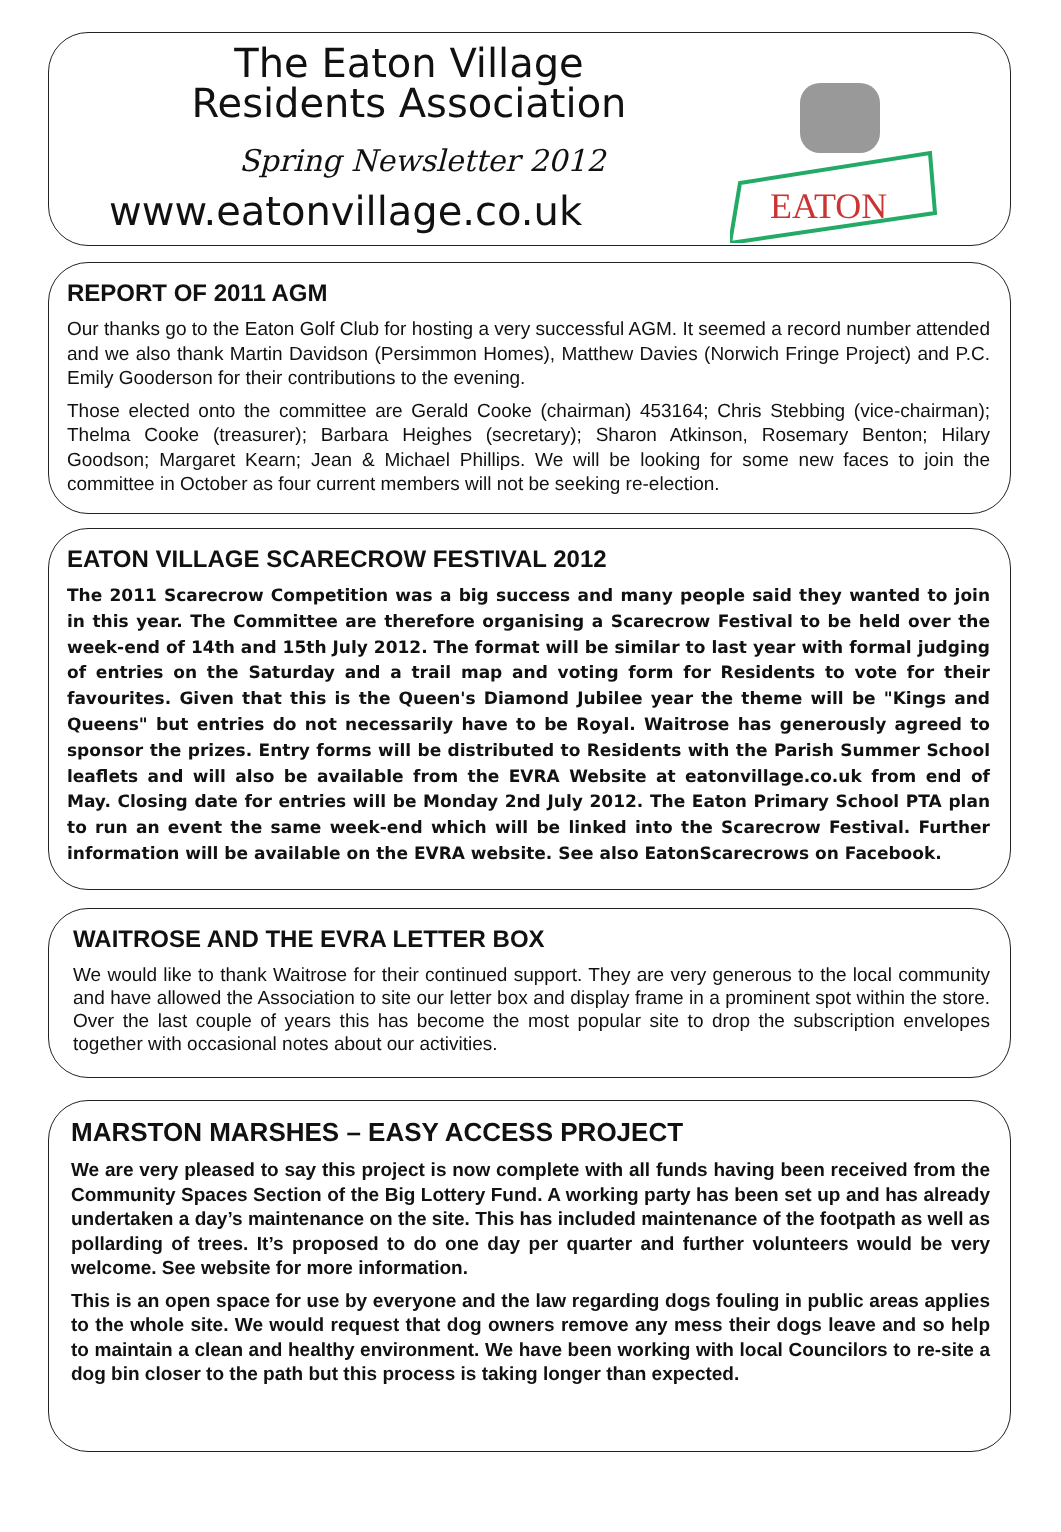The Eaton Village
Residents Association
Spring Newsletter 2012
www.eatonvillage.co.uk
EATON
REPORT OF 2011 AGM
Our thanks go to the Eaton Golf Club for hosting a very successful AGM. It seemed a record number attended and we also thank Martin Davidson (Persimmon Homes), Matthew Davies (Norwich Fringe Project) and P.C. Emily Gooderson for their contributions to the evening.
Those elected onto the committee are Gerald Cooke (chairman) 453164; Chris Stebbing (vice-chairman); Thelma Cooke (treasurer); Barbara Heighes (secretary); Sharon Atkinson, Rosemary Benton; Hilary Goodson; Margaret Kearn; Jean & Michael Phillips. We will be looking for some new faces to join the committee in October as four current members will not be seeking re-election.
EATON VILLAGE SCARECROW FESTIVAL 2012
The 2011 Scarecrow Competition was a big success and many people said they wanted to join in this year. The Committee are therefore organising a Scarecrow Festival to be held over the week-end of 14th and 15th July 2012. The format will be similar to last year with formal judging of entries on the Saturday and a trail map and voting form for Residents to vote for their favourites. Given that this is the Queen's Diamond Jubilee year the theme will be "Kings and Queens" but entries do not necessarily have to be Royal. Waitrose has generously agreed to sponsor the prizes. Entry forms will be distributed to Residents with the Parish Summer School leaflets and will also be available from the EVRA Website at eatonvillage.co.uk from end of May. Closing date for entries will be Monday 2nd July 2012. The Eaton Primary School PTA plan to run an event the same week-end which will be linked into the Scarecrow Festival. Further information will be available on the EVRA website. See also EatonScarecrows on Facebook.
WAITROSE AND THE EVRA LETTER BOX
We would like to thank Waitrose for their continued support. They are very generous to the local community and have allowed the Association to site our letter box and display frame in a prominent spot within the store. Over the last couple of years this has become the most popular site to drop the subscription envelopes together with occasional notes about our activities.
MARSTON MARSHES – EASY ACCESS PROJECT
We are very pleased to say this project is now complete with all funds having been received from the Community Spaces Section of the Big Lottery Fund. A working party has been set up and has already undertaken a day’s maintenance on the site. This has included maintenance of the footpath as well as pollarding of trees. It’s proposed to do one day per quarter and further volunteers would be very welcome. See website for more information.
This is an open space for use by everyone and the law regarding dogs fouling in public areas applies to the whole site. We would request that dog owners remove any mess their dogs leave and so help to maintain a clean and healthy environment. We have been working with local Councilors to re-site a dog bin closer to the path but this process is taking longer than expected.